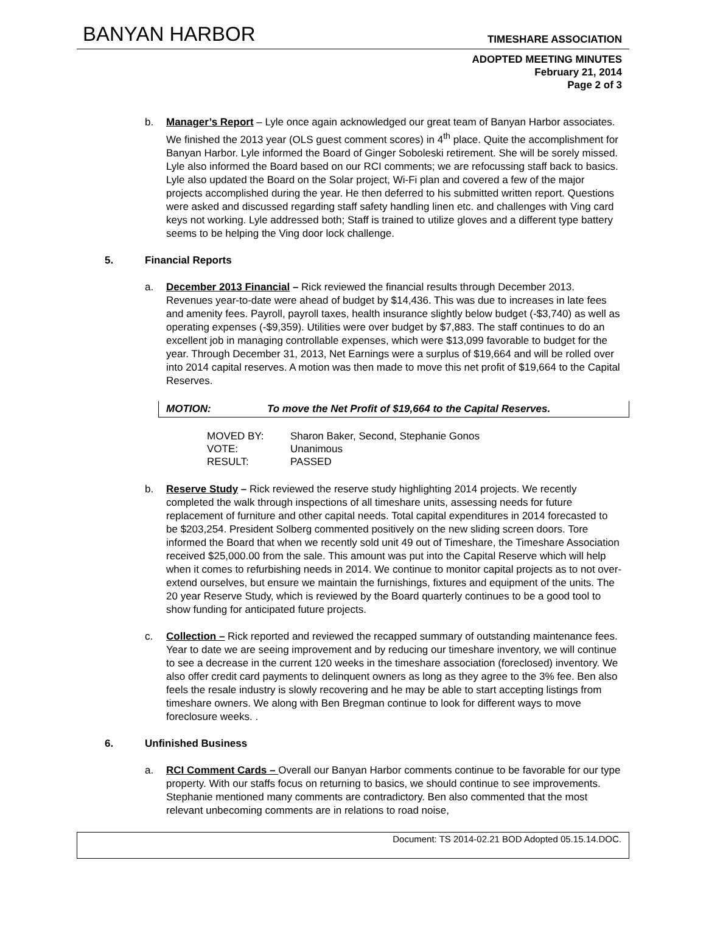BANYAN HARBOR TIMESHARE ASSOCIATION
ADOPTED MEETING MINUTES
February 21, 2014
Page 2 of 3
b. Manager’s Report – Lyle once again acknowledged our great team of Banyan Harbor associates. We finished the 2013 year (OLS guest comment scores) in 4<sup>th</sup> place. Quite the accomplishment for Banyan Harbor. Lyle informed the Board of Ginger Soboleski retirement. She will be sorely missed. Lyle also informed the Board based on our RCI comments; we are refocussing staff back to basics. Lyle also updated the Board on the Solar project, Wi-Fi plan and covered a few of the major projects accomplished during the year. He then deferred to his submitted written report. Questions were asked and discussed regarding staff safety handling linen etc. and challenges with Ving card keys not working. Lyle addressed both; Staff is trained to utilize gloves and a different type battery seems to be helping the Ving door lock challenge.
5. Financial Reports
a. December 2013 Financial – Rick reviewed the financial results through December 2013. Revenues year-to-date were ahead of budget by $14,436. This was due to increases in late fees and amenity fees. Payroll, payroll taxes, health insurance slightly below budget (-$3,740) as well as operating expenses (-$9,359). Utilities were over budget by $7,883. The staff continues to do an excellent job in managing controllable expenses, which were $13,099 favorable to budget for the year. Through December 31, 2013, Net Earnings were a surplus of $19,664 and will be rolled over into 2014 capital reserves. A motion was then made to move this net profit of $19,664 to the Capital Reserves.
MOTION: To move the Net Profit of $19,664 to the Capital Reserves.
| MOVED BY: | Sharon Baker, Second, Stephanie Gonos |
| VOTE: | Unanimous |
| RESULT: | PASSED |
b. Reserve Study – Rick reviewed the reserve study highlighting 2014 projects. We recently completed the walk through inspections of all timeshare units, assessing needs for future replacement of furniture and other capital needs. Total capital expenditures in 2014 forecasted to be $203,254. President Solberg commented positively on the new sliding screen doors. Tore informed the Board that when we recently sold unit 49 out of Timeshare, the Timeshare Association received $25,000.00 from the sale. This amount was put into the Capital Reserve which will help when it comes to refurbishing needs in 2014. We continue to monitor capital projects as to not over-extend ourselves, but ensure we maintain the furnishings, fixtures and equipment of the units. The 20 year Reserve Study, which is reviewed by the Board quarterly continues to be a good tool to show funding for anticipated future projects.
c. Collection – Rick reported and reviewed the recapped summary of outstanding maintenance fees. Year to date we are seeing improvement and by reducing our timeshare inventory, we will continue to see a decrease in the current 120 weeks in the timeshare association (foreclosed) inventory. We also offer credit card payments to delinquent owners as long as they agree to the 3% fee. Ben also feels the resale industry is slowly recovering and he may be able to start accepting listings from timeshare owners. We along with Ben Bregman continue to look for different ways to move foreclosure weeks. .
6. Unfinished Business
a. RCI Comment Cards – Overall our Banyan Harbor comments continue to be favorable for our type property. With our staffs focus on returning to basics, we should continue to see improvements. Stephanie mentioned many comments are contradictory. Ben also commented that the most relevant unbecoming comments are in relations to road noise,
Document: TS 2014-02.21 BOD Adopted 05.15.14.DOC.